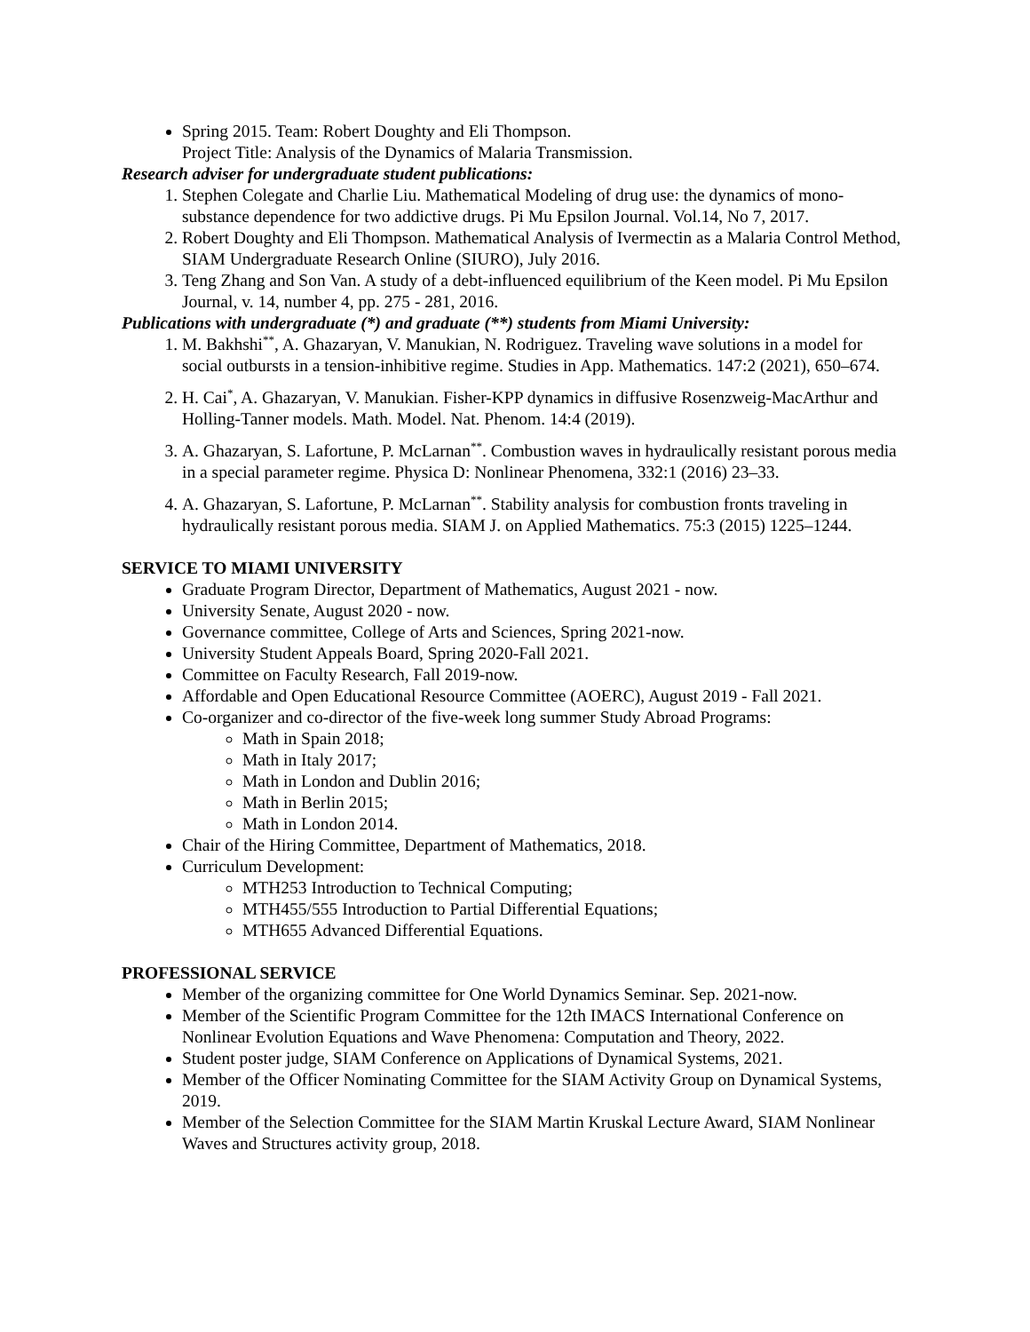Spring 2015. Team: Robert Doughty and Eli Thompson.
Project Title: Analysis of the Dynamics of Malaria Transmission.
Research adviser for undergraduate student publications:
1. Stephen Colegate and Charlie Liu. Mathematical Modeling of drug use: the dynamics of mono-substance dependence for two addictive drugs. Pi Mu Epsilon Journal. Vol.14, No 7, 2017.
2. Robert Doughty and Eli Thompson. Mathematical Analysis of Ivermectin as a Malaria Control Method, SIAM Undergraduate Research Online (SIURO), July 2016.
3. Teng Zhang and Son Van. A study of a debt-influenced equilibrium of the Keen model. Pi Mu Epsilon Journal, v. 14, number 4, pp. 275 - 281, 2016.
Publications with undergraduate (*) and graduate (**) students from Miami University:
1. M. Bakhshi<sup>**</sup>, A. Ghazaryan, V. Manukian, N. Rodriguez. Traveling wave solutions in a model for social outbursts in a tension-inhibitive regime. Studies in App. Mathematics. 147:2 (2021), 650–674.
2. H. Cai<sup>*</sup>, A. Ghazaryan, V. Manukian. Fisher-KPP dynamics in diffusive Rosenzweig-MacArthur and Holling-Tanner models. Math. Model. Nat. Phenom. 14:4 (2019).
3. A. Ghazaryan, S. Lafortune, P. McLarnan<sup>**</sup>. Combustion waves in hydraulically resistant porous media in a special parameter regime. Physica D: Nonlinear Phenomena, 332:1 (2016) 23–33.
4. A. Ghazaryan, S. Lafortune, P. McLarnan<sup>**</sup>. Stability analysis for combustion fronts traveling in hydraulically resistant porous media. SIAM J. on Applied Mathematics. 75:3 (2015) 1225–1244.
SERVICE TO MIAMI UNIVERSITY
Graduate Program Director, Department of Mathematics, August 2021 - now.
University Senate, August 2020 - now.
Governance committee, College of Arts and Sciences, Spring 2021-now.
University Student Appeals Board, Spring 2020-Fall 2021.
Committee on Faculty Research, Fall 2019-now.
Affordable and Open Educational Resource Committee (AOERC), August 2019 - Fall 2021.
Co-organizer and co-director of the five-week long summer Study Abroad Programs:
Math in Spain 2018;
Math in Italy 2017;
Math in London and Dublin 2016;
Math in Berlin 2015;
Math in London 2014.
Chair of the Hiring Committee, Department of Mathematics, 2018.
Curriculum Development:
MTH253 Introduction to Technical Computing;
MTH455/555 Introduction to Partial Differential Equations;
MTH655 Advanced Differential Equations.
PROFESSIONAL SERVICE
Member of the organizing committee for One World Dynamics Seminar. Sep. 2021-now.
Member of the Scientific Program Committee for the 12th IMACS International Conference on Nonlinear Evolution Equations and Wave Phenomena: Computation and Theory, 2022.
Student poster judge, SIAM Conference on Applications of Dynamical Systems, 2021.
Member of the Officer Nominating Committee for the SIAM Activity Group on Dynamical Systems, 2019.
Member of the Selection Committee for the SIAM Martin Kruskal Lecture Award, SIAM Nonlinear Waves and Structures activity group, 2018.